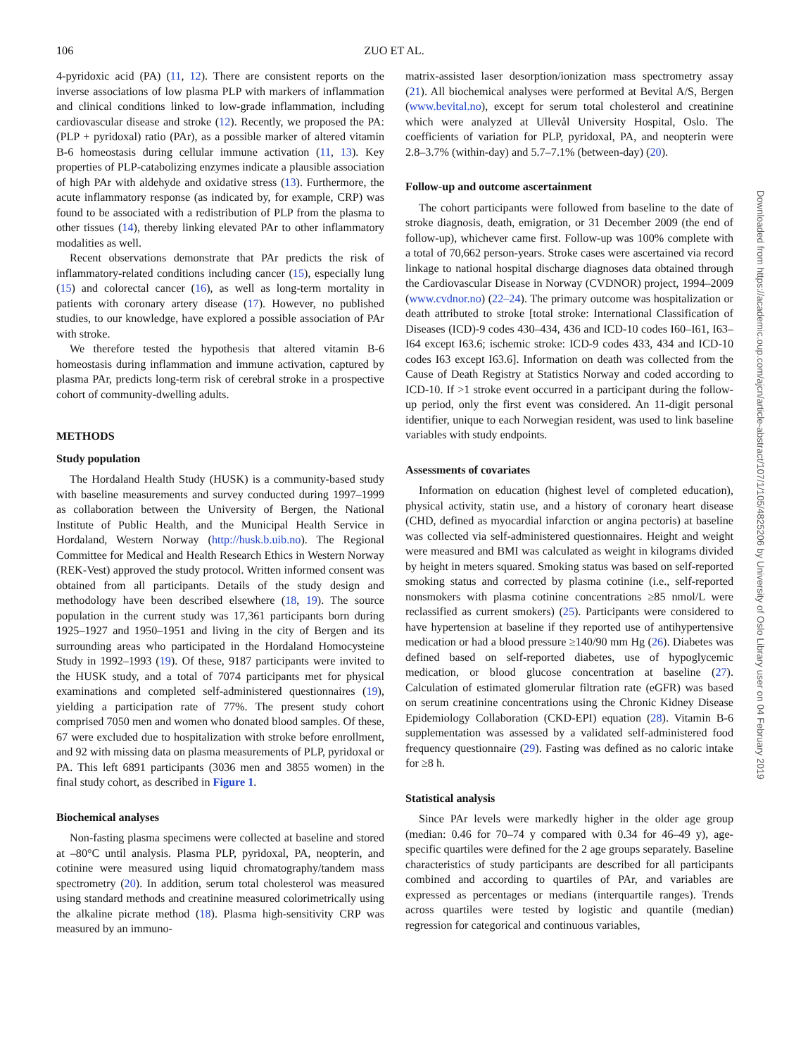106 ZUO ET AL.
Downloaded from https://academic.oup.com/ajcn/article-abstract/107/1/105/4825206 by University of Oslo Library user on 04 February 2019
4-pyridoxic acid (PA) (11, 12). There are consistent reports on the inverse associations of low plasma PLP with markers of inflammation and clinical conditions linked to low-grade inflammation, including cardiovascular disease and stroke (12). Recently, we proposed the PA:(PLP + pyridoxal) ratio (PAr), as a possible marker of altered vitamin B-6 homeostasis during cellular immune activation (11, 13). Key properties of PLP-catabolizing enzymes indicate a plausible association of high PAr with aldehyde and oxidative stress (13). Furthermore, the acute inflammatory response (as indicated by, for example, CRP) was found to be associated with a redistribution of PLP from the plasma to other tissues (14), thereby linking elevated PAr to other inflammatory modalities as well.
Recent observations demonstrate that PAr predicts the risk of inflammatory-related conditions including cancer (15), especially lung (15) and colorectal cancer (16), as well as long-term mortality in patients with coronary artery disease (17). However, no published studies, to our knowledge, have explored a possible association of PAr with stroke.
We therefore tested the hypothesis that altered vitamin B-6 homeostasis during inflammation and immune activation, captured by plasma PAr, predicts long-term risk of cerebral stroke in a prospective cohort of community-dwelling adults.
METHODS
Study population
The Hordaland Health Study (HUSK) is a community-based study with baseline measurements and survey conducted during 1997–1999 as collaboration between the University of Bergen, the National Institute of Public Health, and the Municipal Health Service in Hordaland, Western Norway (http://husk.b.uib.no). The Regional Committee for Medical and Health Research Ethics in Western Norway (REK-Vest) approved the study protocol. Written informed consent was obtained from all participants. Details of the study design and methodology have been described elsewhere (18, 19). The source population in the current study was 17,361 participants born during 1925–1927 and 1950–1951 and living in the city of Bergen and its surrounding areas who participated in the Hordaland Homocysteine Study in 1992–1993 (19). Of these, 9187 participants were invited to the HUSK study, and a total of 7074 participants met for physical examinations and completed self-administered questionnaires (19), yielding a participation rate of 77%. The present study cohort comprised 7050 men and women who donated blood samples. Of these, 67 were excluded due to hospitalization with stroke before enrollment, and 92 with missing data on plasma measurements of PLP, pyridoxal or PA. This left 6891 participants (3036 men and 3855 women) in the final study cohort, as described in Figure 1.
Biochemical analyses
Non-fasting plasma specimens were collected at baseline and stored at –80°C until analysis. Plasma PLP, pyridoxal, PA, neopterin, and cotinine were measured using liquid chromatography/tandem mass spectrometry (20). In addition, serum total cholesterol was measured using standard methods and creatinine measured colorimetrically using the alkaline picrate method (18). Plasma high-sensitivity CRP was measured by an immuno-
matrix-assisted laser desorption/ionization mass spectrometry assay (21). All biochemical analyses were performed at Bevital A/S, Bergen (www.bevital.no), except for serum total cholesterol and creatinine which were analyzed at Ullevål University Hospital, Oslo. The coefficients of variation for PLP, pyridoxal, PA, and neopterin were 2.8–3.7% (within-day) and 5.7–7.1% (between-day) (20).
Follow-up and outcome ascertainment
The cohort participants were followed from baseline to the date of stroke diagnosis, death, emigration, or 31 December 2009 (the end of follow-up), whichever came first. Follow-up was 100% complete with a total of 70,662 person-years. Stroke cases were ascertained via record linkage to national hospital discharge diagnoses data obtained through the Cardiovascular Disease in Norway (CVDNOR) project, 1994–2009 (www.cvdnor.no) (22–24). The primary outcome was hospitalization or death attributed to stroke [total stroke: International Classification of Diseases (ICD)-9 codes 430–434, 436 and ICD-10 codes I60–I61, I63–I64 except I63.6; ischemic stroke: ICD-9 codes 433, 434 and ICD-10 codes I63 except I63.6]. Information on death was collected from the Cause of Death Registry at Statistics Norway and coded according to ICD-10. If >1 stroke event occurred in a participant during the follow-up period, only the first event was considered. An 11-digit personal identifier, unique to each Norwegian resident, was used to link baseline variables with study endpoints.
Assessments of covariates
Information on education (highest level of completed education), physical activity, statin use, and a history of coronary heart disease (CHD, defined as myocardial infarction or angina pectoris) at baseline was collected via self-administered questionnaires. Height and weight were measured and BMI was calculated as weight in kilograms divided by height in meters squared. Smoking status was based on self-reported smoking status and corrected by plasma cotinine (i.e., self-reported nonsmokers with plasma cotinine concentrations ≥85 nmol/L were reclassified as current smokers) (25). Participants were considered to have hypertension at baseline if they reported use of antihypertensive medication or had a blood pressure ≥140/90 mm Hg (26). Diabetes was defined based on self-reported diabetes, use of hypoglycemic medication, or blood glucose concentration at baseline (27). Calculation of estimated glomerular filtration rate (eGFR) was based on serum creatinine concentrations using the Chronic Kidney Disease Epidemiology Collaboration (CKD-EPI) equation (28). Vitamin B-6 supplementation was assessed by a validated self-administered food frequency questionnaire (29). Fasting was defined as no caloric intake for ≥8 h.
Statistical analysis
Since PAr levels were markedly higher in the older age group (median: 0.46 for 70–74 y compared with 0.34 for 46–49 y), age-specific quartiles were defined for the 2 age groups separately. Baseline characteristics of study participants are described for all participants combined and according to quartiles of PAr, and variables are expressed as percentages or medians (interquartile ranges). Trends across quartiles were tested by logistic and quantile (median) regression for categorical and continuous variables,